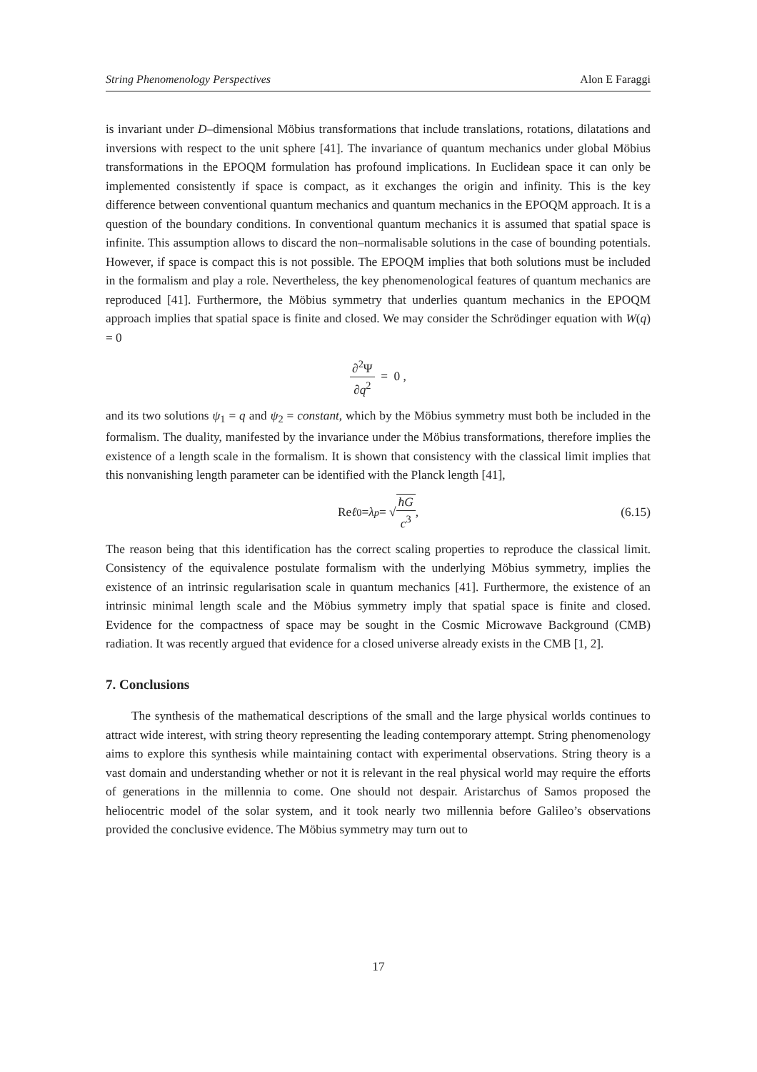String Phenomenology Perspectives Alon E Faraggi
is invariant under D–dimensional Möbius transformations that include translations, rotations, dilatations and inversions with respect to the unit sphere [41]. The invariance of quantum mechanics under global Möbius transformations in the EPOQM formulation has profound implications. In Euclidean space it can only be implemented consistently if space is compact, as it exchanges the origin and infinity. This is the key difference between conventional quantum mechanics and quantum mechanics in the EPOQM approach. It is a question of the boundary conditions. In conventional quantum mechanics it is assumed that spatial space is infinite. This assumption allows to discard the non–normalisable solutions in the case of bounding potentials. However, if space is compact this is not possible. The EPOQM implies that both solutions must be included in the formalism and play a role. Nevertheless, the key phenomenological features of quantum mechanics are reproduced [41]. Furthermore, the Möbius symmetry that underlies quantum mechanics in the EPOQM approach implies that spatial space is finite and closed. We may consider the Schrödinger equation with W(q) = 0
∂<sup>2</sup>Ψ ∂q<sup>2</sup> = 0 ,
and its two solutions ψ<sub>1</sub> = q and ψ<sub>2</sub> = constant, which by the Möbius symmetry must both be included in the formalism. The duality, manifested by the invariance under the Möbius transformations, therefore implies the existence of a length scale in the formalism. It is shown that consistency with the classical limit implies that this nonvanishing length parameter can be identified with the Planck length [41],
Re ℓ<sub>0</sub> = λ<sub>p</sub> = √ ħG c<sup>3</sup>, (6.15)
The reason being that this identification has the correct scaling properties to reproduce the classical limit. Consistency of the equivalence postulate formalism with the underlying Möbius symmetry, implies the existence of an intrinsic regularisation scale in quantum mechanics [41]. Furthermore, the existence of an intrinsic minimal length scale and the Möbius symmetry imply that spatial space is finite and closed. Evidence for the compactness of space may be sought in the Cosmic Microwave Background (CMB) radiation. It was recently argued that evidence for a closed universe already exists in the CMB [1, 2].
7. Conclusions
The synthesis of the mathematical descriptions of the small and the large physical worlds continues to attract wide interest, with string theory representing the leading contemporary attempt. String phenomenology aims to explore this synthesis while maintaining contact with experimental observations. String theory is a vast domain and understanding whether or not it is relevant in the real physical world may require the efforts of generations in the millennia to come. One should not despair. Aristarchus of Samos proposed the heliocentric model of the solar system, and it took nearly two millennia before Galileo’s observations provided the conclusive evidence. The Möbius symmetry may turn out to
17